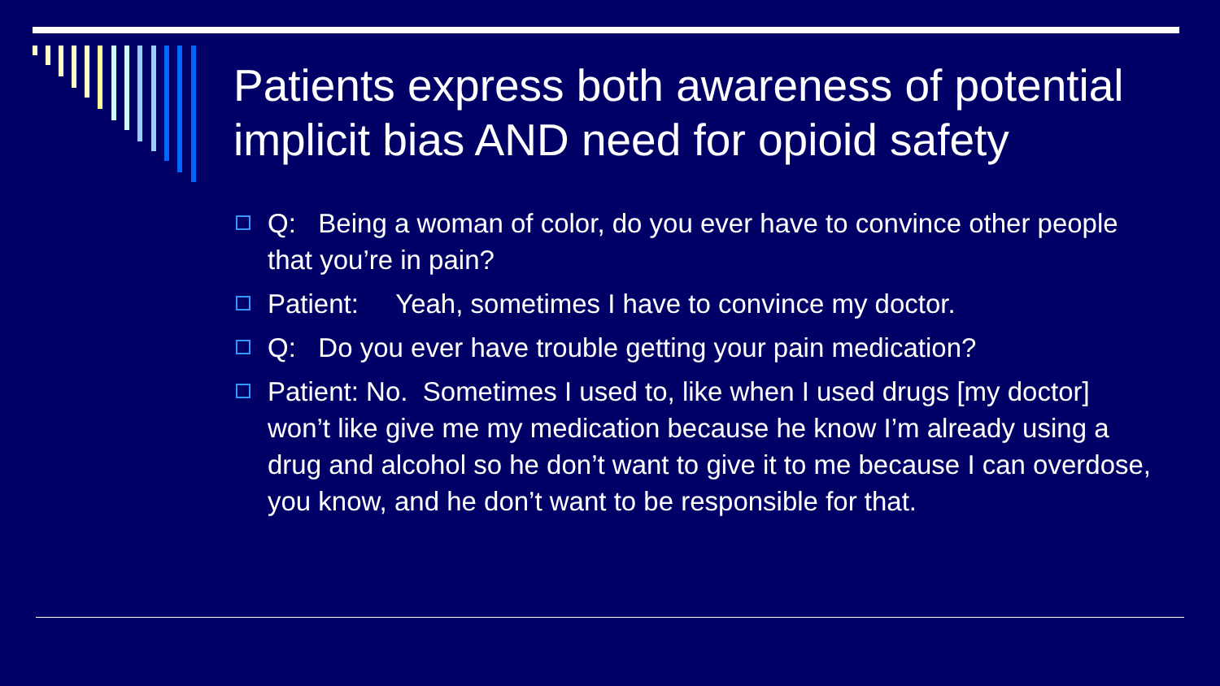Patients express both awareness of potential implicit bias AND need for opioid safety
Q: Being a woman of color, do you ever have to convince other people that you’re in pain?
Patient: Yeah, sometimes I have to convince my doctor.
Q: Do you ever have trouble getting your pain medication?
Patient: No. Sometimes I used to, like when I used drugs [my doctor] won’t like give me my medication because he know I’m already using a drug and alcohol so he don’t want to give it to me because I can overdose, you know, and he don’t want to be responsible for that.